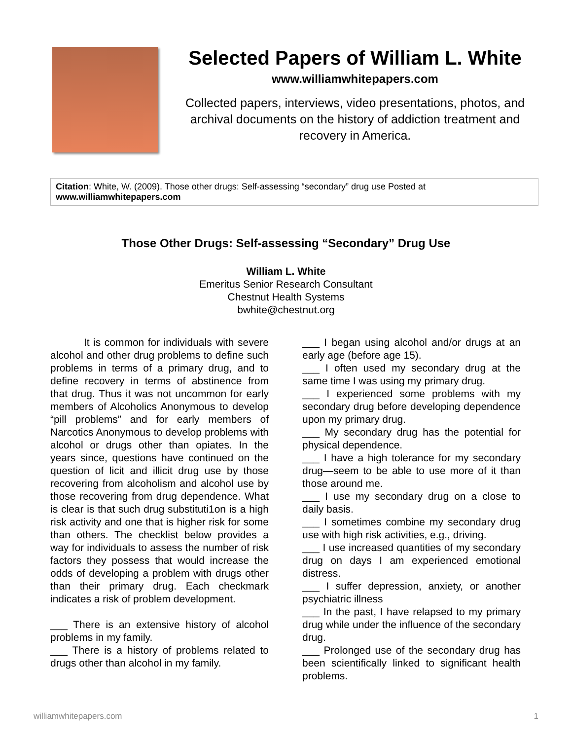Selected Papers of William L. White
www.williamwhitepapers.com
Collected papers, interviews, video presentations, photos, and archival documents on the history of addiction treatment and recovery in America.
Citation: White, W. (2009). Those other drugs: Self-assessing “secondary” drug use Posted at www.williamwhitepapers.com
Those Other Drugs: Self-assessing “Secondary” Drug Use
William L. White
Emeritus Senior Research Consultant
Chestnut Health Systems
bwhite@chestnut.org
It is common for individuals with severe alcohol and other drug problems to define such problems in terms of a primary drug, and to define recovery in terms of abstinence from that drug. Thus it was not uncommon for early members of Alcoholics Anonymous to develop “pill problems” and for early members of Narcotics Anonymous to develop problems with alcohol or drugs other than opiates. In the years since, questions have continued on the question of licit and illicit drug use by those recovering from alcoholism and alcohol use by those recovering from drug dependence. What is clear is that such drug substituti1on is a high risk activity and one that is higher risk for some than others. The checklist below provides a way for individuals to assess the number of risk factors they possess that would increase the odds of developing a problem with drugs other than their primary drug. Each checkmark indicates a risk of problem development.
___ There is an extensive history of alcohol problems in my family.
___ There is a history of problems related to drugs other than alcohol in my family.
___ I began using alcohol and/or drugs at an early age (before age 15).
___ I often used my secondary drug at the same time I was using my primary drug.
___ I experienced some problems with my secondary drug before developing dependence upon my primary drug.
___ My secondary drug has the potential for physical dependence.
___ I have a high tolerance for my secondary drug—seem to be able to use more of it than those around me.
___ I use my secondary drug on a close to daily basis.
___ I sometimes combine my secondary drug use with high risk activities, e.g., driving.
___ I use increased quantities of my secondary drug on days I am experienced emotional distress.
___ I suffer depression, anxiety, or another psychiatric illness
___ In the past, I have relapsed to my primary drug while under the influence of the secondary drug.
___ Prolonged use of the secondary drug has been scientifically linked to significant health problems.
williamwhitepapers.com 1